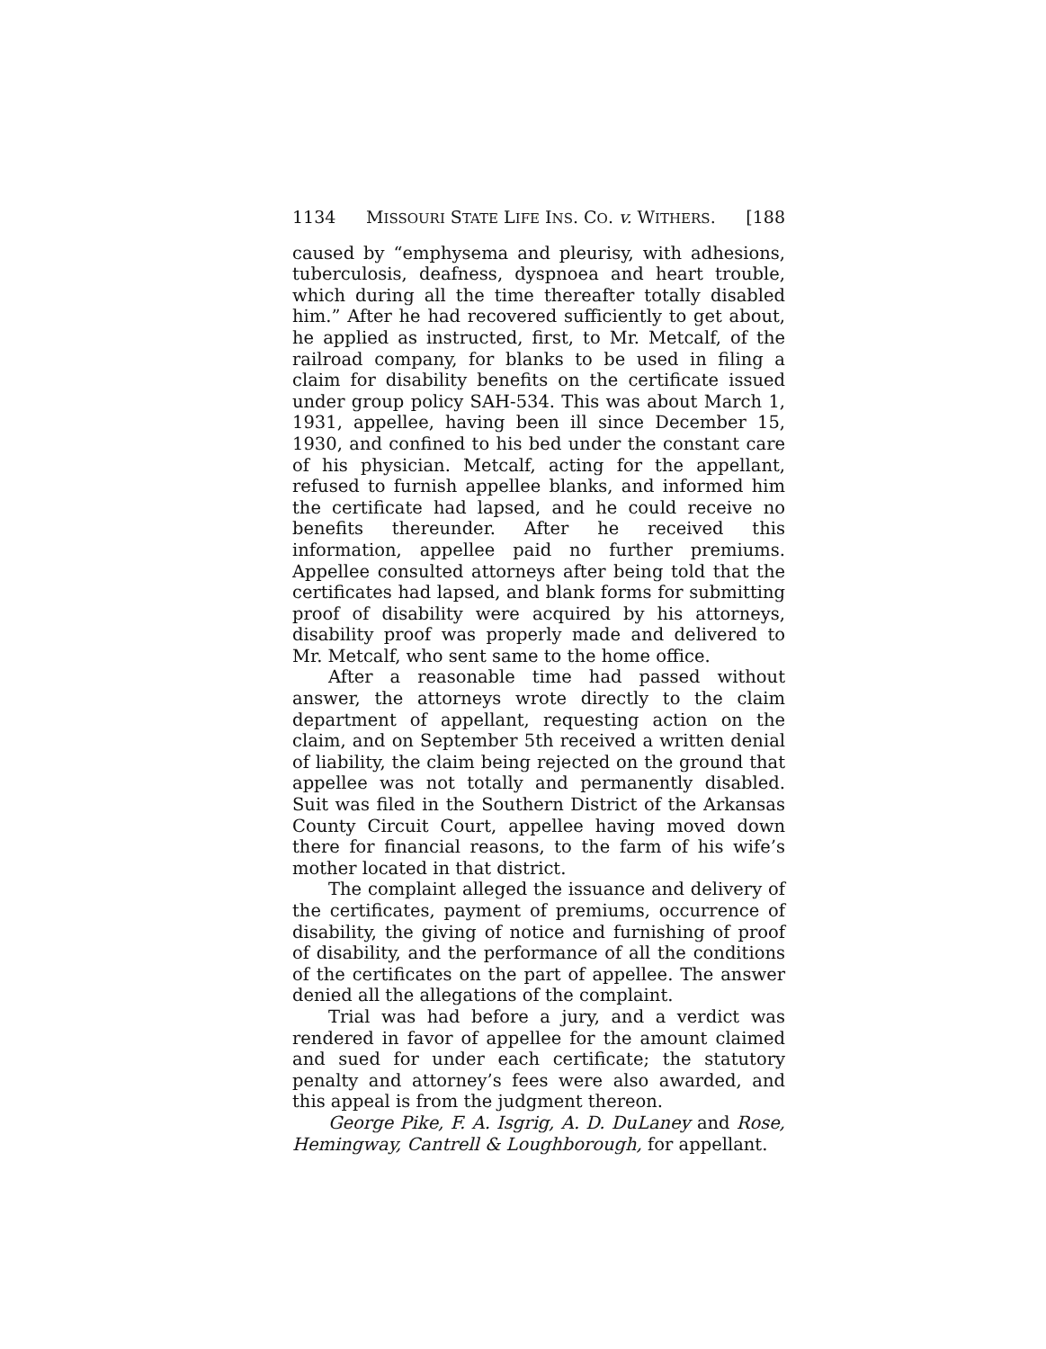1134 MISSOURI STATE LIFE INS. CO. v. WITHERS. [188
caused by “emphysema and pleurisy, with adhesions, tuberculosis, deafness, dyspnoea and heart trouble, which during all the time thereafter totally disabled him.” After he had recovered sufficiently to get about, he applied as instructed, first, to Mr. Metcalf, of the railroad company, for blanks to be used in filing a claim for disability benefits on the certificate issued under group policy SAH-534. This was about March 1, 1931, appellee, having been ill since December 15, 1930, and confined to his bed under the constant care of his physician. Metcalf, acting for the appellant, refused to furnish appellee blanks, and informed him the certificate had lapsed, and he could receive no benefits thereunder. After he received this information, appellee paid no further premiums. Appellee consulted attorneys after being told that the certificates had lapsed, and blank forms for submitting proof of disability were acquired by his attorneys, disability proof was properly made and delivered to Mr. Metcalf, who sent same to the home office.
After a reasonable time had passed without answer, the attorneys wrote directly to the claim department of appellant, requesting action on the claim, and on September 5th received a written denial of liability, the claim being rejected on the ground that appellee was not totally and permanently disabled. Suit was filed in the Southern District of the Arkansas County Circuit Court, appellee having moved down there for financial reasons, to the farm of his wife’s mother located in that district.
The complaint alleged the issuance and delivery of the certificates, payment of premiums, occurrence of disability, the giving of notice and furnishing of proof of disability, and the performance of all the conditions of the certificates on the part of appellee. The answer denied all the allegations of the complaint.
Trial was had before a jury, and a verdict was rendered in favor of appellee for the amount claimed and sued for under each certificate; the statutory penalty and attorney’s fees were also awarded, and this appeal is from the judgment thereon.
George Pike, F. A. Isgrig, A. D. DuLaney and Rose, Hemingway, Cantrell & Loughborough, for appellant.